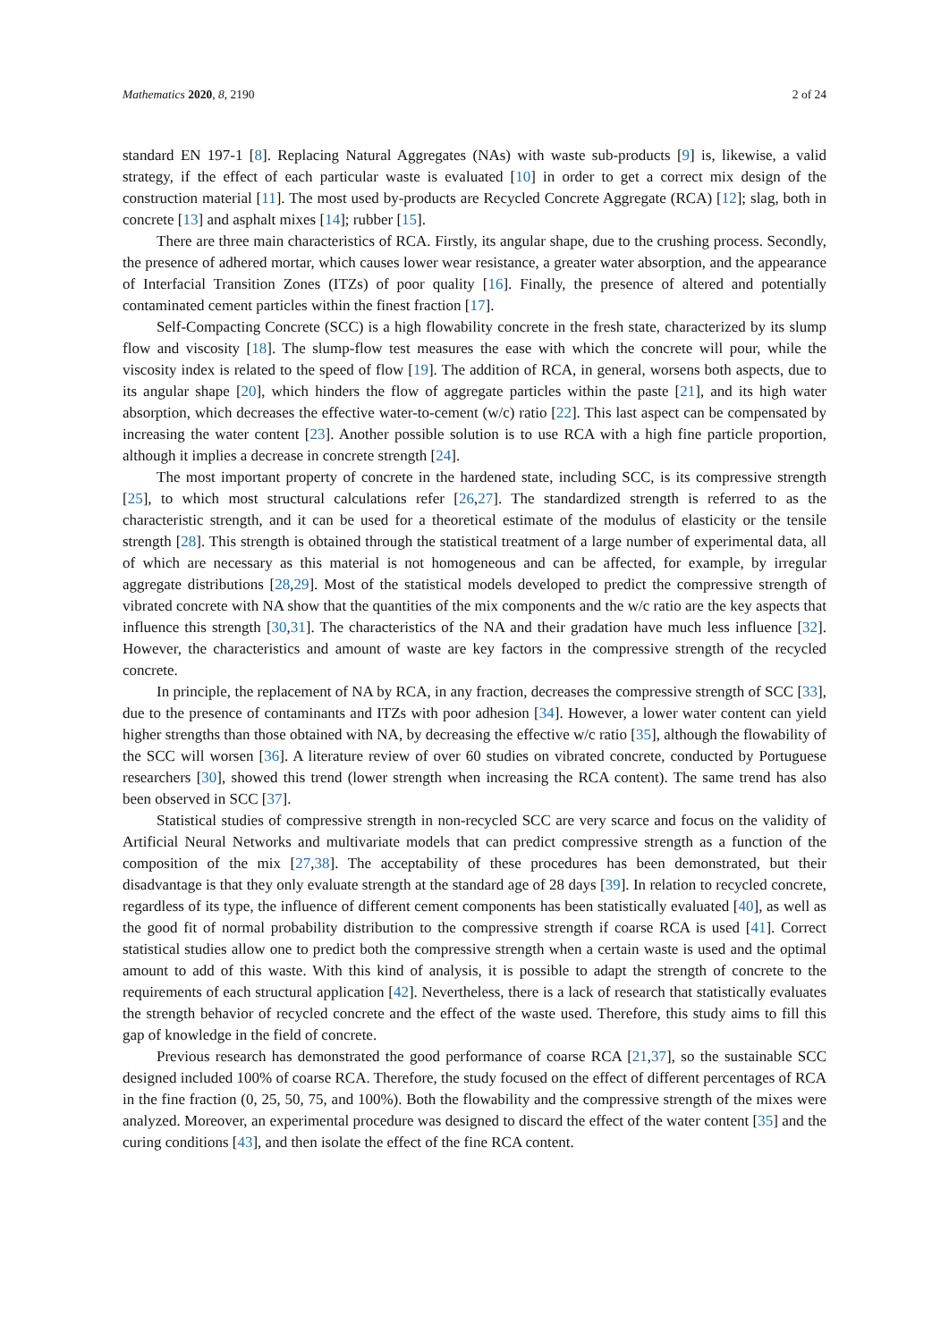Mathematics 2020, 8, 2190 2 of 24
standard EN 197-1 [8]. Replacing Natural Aggregates (NAs) with waste sub-products [9] is, likewise, a valid strategy, if the effect of each particular waste is evaluated [10] in order to get a correct mix design of the construction material [11]. The most used by-products are Recycled Concrete Aggregate (RCA) [12]; slag, both in concrete [13] and asphalt mixes [14]; rubber [15].
There are three main characteristics of RCA. Firstly, its angular shape, due to the crushing process. Secondly, the presence of adhered mortar, which causes lower wear resistance, a greater water absorption, and the appearance of Interfacial Transition Zones (ITZs) of poor quality [16]. Finally, the presence of altered and potentially contaminated cement particles within the finest fraction [17].
Self-Compacting Concrete (SCC) is a high flowability concrete in the fresh state, characterized by its slump flow and viscosity [18]. The slump-flow test measures the ease with which the concrete will pour, while the viscosity index is related to the speed of flow [19]. The addition of RCA, in general, worsens both aspects, due to its angular shape [20], which hinders the flow of aggregate particles within the paste [21], and its high water absorption, which decreases the effective water-to-cement (w/c) ratio [22]. This last aspect can be compensated by increasing the water content [23]. Another possible solution is to use RCA with a high fine particle proportion, although it implies a decrease in concrete strength [24].
The most important property of concrete in the hardened state, including SCC, is its compressive strength [25], to which most structural calculations refer [26,27]. The standardized strength is referred to as the characteristic strength, and it can be used for a theoretical estimate of the modulus of elasticity or the tensile strength [28]. This strength is obtained through the statistical treatment of a large number of experimental data, all of which are necessary as this material is not homogeneous and can be affected, for example, by irregular aggregate distributions [28,29]. Most of the statistical models developed to predict the compressive strength of vibrated concrete with NA show that the quantities of the mix components and the w/c ratio are the key aspects that influence this strength [30,31]. The characteristics of the NA and their gradation have much less influence [32]. However, the characteristics and amount of waste are key factors in the compressive strength of the recycled concrete.
In principle, the replacement of NA by RCA, in any fraction, decreases the compressive strength of SCC [33], due to the presence of contaminants and ITZs with poor adhesion [34]. However, a lower water content can yield higher strengths than those obtained with NA, by decreasing the effective w/c ratio [35], although the flowability of the SCC will worsen [36]. A literature review of over 60 studies on vibrated concrete, conducted by Portuguese researchers [30], showed this trend (lower strength when increasing the RCA content). The same trend has also been observed in SCC [37].
Statistical studies of compressive strength in non-recycled SCC are very scarce and focus on the validity of Artificial Neural Networks and multivariate models that can predict compressive strength as a function of the composition of the mix [27,38]. The acceptability of these procedures has been demonstrated, but their disadvantage is that they only evaluate strength at the standard age of 28 days [39]. In relation to recycled concrete, regardless of its type, the influence of different cement components has been statistically evaluated [40], as well as the good fit of normal probability distribution to the compressive strength if coarse RCA is used [41]. Correct statistical studies allow one to predict both the compressive strength when a certain waste is used and the optimal amount to add of this waste. With this kind of analysis, it is possible to adapt the strength of concrete to the requirements of each structural application [42]. Nevertheless, there is a lack of research that statistically evaluates the strength behavior of recycled concrete and the effect of the waste used. Therefore, this study aims to fill this gap of knowledge in the field of concrete.
Previous research has demonstrated the good performance of coarse RCA [21,37], so the sustainable SCC designed included 100% of coarse RCA. Therefore, the study focused on the effect of different percentages of RCA in the fine fraction (0, 25, 50, 75, and 100%). Both the flowability and the compressive strength of the mixes were analyzed. Moreover, an experimental procedure was designed to discard the effect of the water content [35] and the curing conditions [43], and then isolate the effect of the fine RCA content.